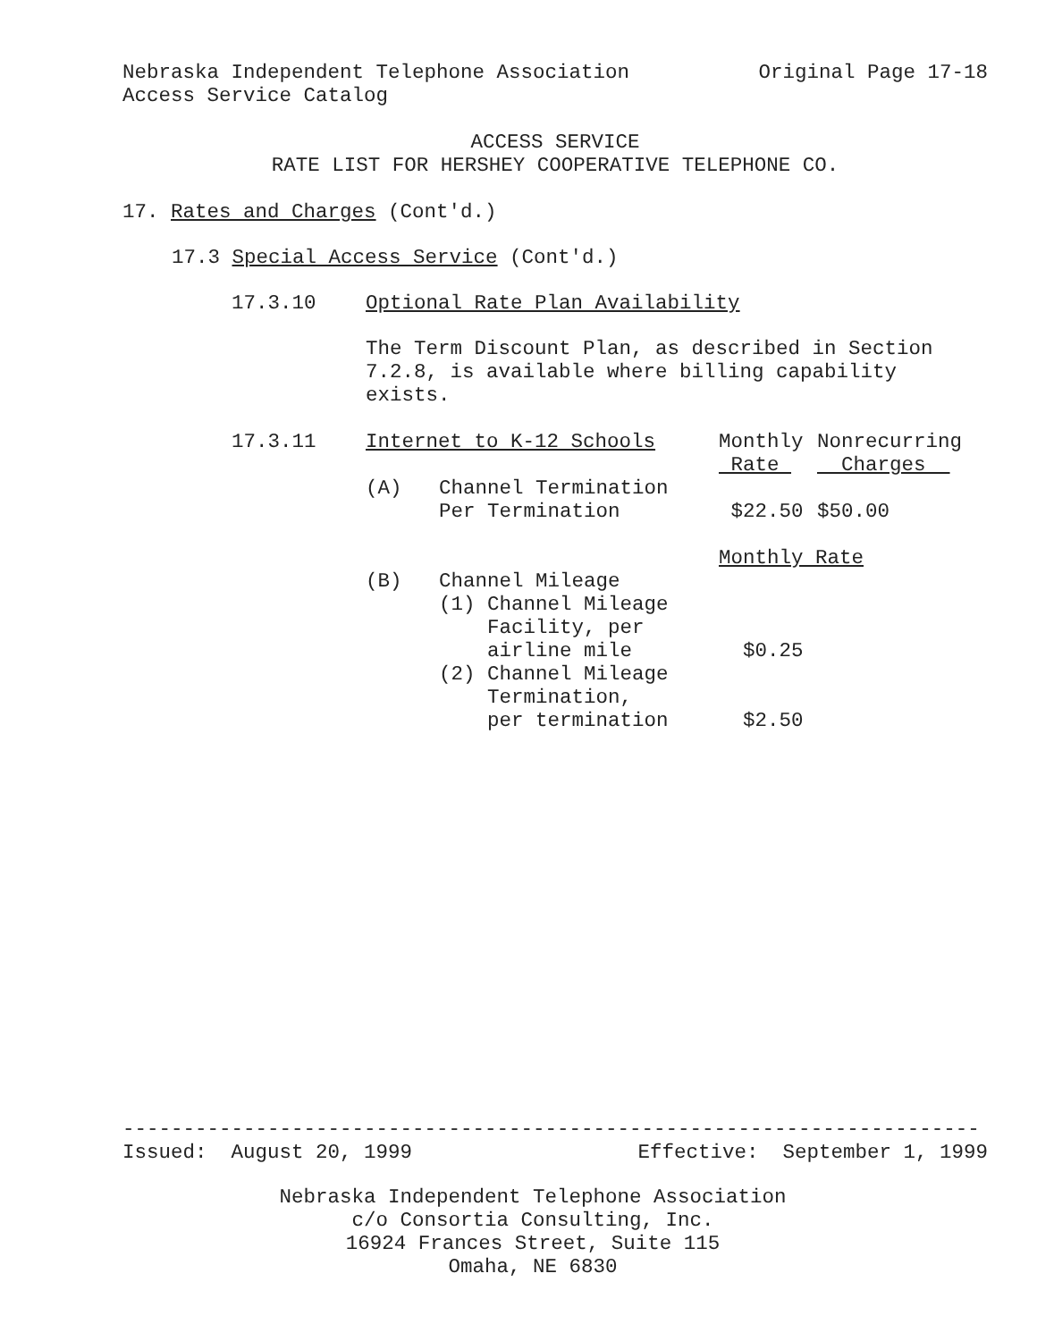Nebraska Independent Telephone Association Original Page 17-18
Access Service Catalog
ACCESS SERVICE
RATE LIST FOR HERSHEY COOPERATIVE TELEPHONE CO.
17. Rates and Charges (Cont'd.)
17.3 Special Access Service (Cont'd.)
17.3.10 Optional Rate Plan Availability
The Term Discount Plan, as described in Section
7.2.8, is available where billing capability
exists.
| 17.3.11 | Internet to K-12 Schools | | Monthly Rate | Nonrecurring Charges |
| | (A) | Channel Termination Per Termination | $22.50 | $50.00 |
| | | | Monthly Rate | |
| | (B) | Channel Mileage (1) Channel Mileage Facility, per airline mile (2) Channel Mileage Termination, per termination | $0.25 $2.50 | |
-----------------------------------------------------------------------
Issued: August 20, 1999 Effective: September 1, 1999
Nebraska Independent Telephone Association
c/o Consortia Consulting, Inc.
16924 Frances Street, Suite 115
Omaha, NE 6830